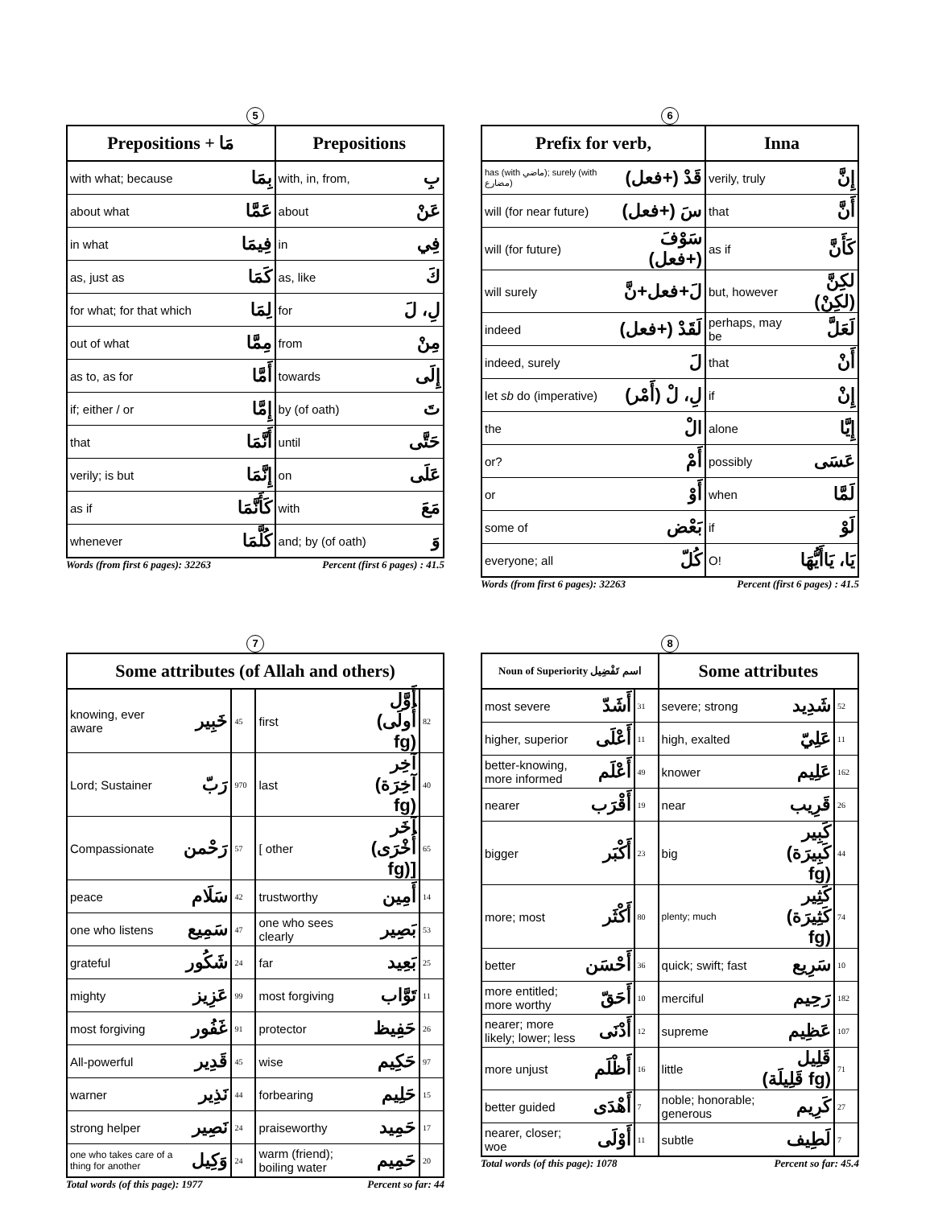5
| Prepositions + مَا | | Prepositions | |
| --- | --- | --- | --- |
| with what; because | بِمَا | with, in, from, | بِ |
| about what | عَمَّا | about | عَنْ |
| in what | فِيمَا | in | فِي |
| as, just as | كَمَا | as, like | كَ |
| for what; for that which | لِمَا | for | لِ، لَ |
| out of what | مِمَّا | from | مِنْ |
| as to, as for | أَمَّا | towards | إِلَى |
| if; either / or | إِمَّا | by (of oath) | تَ |
| that | أَنَّمَا | until | حَتَّى |
| verily; is but | إِنَّمَا | on | عَلَى |
| as if | كَأَنَّمَا | with | مَعَ |
| whenever | كُلَّمَا | and; by (of oath) | وَ |
Words (from first 6 pages): 32263 Percent (first 6 pages) : 41.5
6
| Prefix for verb, | | Inna | |
| --- | --- | --- | --- |
| has (with ماضي); surely (with مضارع) | قَدْ (+فعل) | verily, truly | إِنَّ |
| will (for near future) | سَ (+فعل) | that | أَنَّ |
| will (for future) | سَوْفَ (+فعل) | as if | كَأَنَّ |
| will surely | لَ+فعل+نَّ | but, however | لكِنَّ (لكِنْ) |
| indeed | لَقَدْ (+فعل) | perhaps, may be | لَعَلَّ |
| indeed, surely | لَ | that | أَنْ |
| let sb do (imperative) | لِ، لْ (أَمْر) | if | إِنْ |
| the | الْ | alone | إِيَّا |
| or? | أَمْ | possibly | عَسَى |
| or | أَوْ | when | لَمَّا |
| some of | بَعْض | if | لَوْ |
| everyone; all | كُلّ | O! | يَا، يَاأَيُّهَا |
Words (from first 6 pages): 32263 Percent (first 6 pages) : 41.5
7
| Some attributes (of Allah and others) | | | | | |
| --- | --- | --- | --- | --- | --- |
| knowing, ever aware | خَبِير | 45 | first | أَوَّل (أُولَى fg) | 82 |
| Lord; Sustainer | رَبّ | 970 | last | آخِر (آخِرَة fg) | 40 |
| Compassionate | رَحْمن | 57 | [ other | آخَر (أُخْرَى fg)] | 65 |
| peace | سَلَام | 42 | trustworthy | أَمِين | 14 |
| one who listens | سَمِيع | 47 | one who sees clearly | بَصِير | 53 |
| grateful | شَكُور | 24 | far | بَعِيد | 25 |
| mighty | عَزِيز | 99 | most forgiving | تَوَّاب | 11 |
| most forgiving | غَفُور | 91 | protector | حَفِيظ | 26 |
| All-powerful | قَدِير | 45 | wise | حَكِيم | 97 |
| warner | نَذِير | 44 | forbearing | حَلِيم | 15 |
| strong helper | نَصِير | 24 | praiseworthy | حَمِيد | 17 |
| one who takes care of a thing for another | وَكِيل | 24 | warm (friend); boiling water | حَمِيم | 20 |
Total words (of this page): 1977 Percent so far: 44
8
| Noun of Superiority اسم تَفْضِيل | | | Some attributes | | |
| --- | --- | --- | --- | --- | --- |
| most severe | أَشَدّ | 31 | severe; strong | شَدِيد | 52 |
| higher, superior | أَعْلَى | 11 | high, exalted | عَلِيّ | 11 |
| better-knowing, more informed | أَعْلَم | 49 | knower | عَلِيم | 162 |
| nearer | أَقْرَب | 19 | near | قَرِيب | 26 |
| bigger | أَكْبَر | 23 | big | كَبِير (كَبِيرَة fg) | 44 |
| more; most | أَكْثَر | 80 | plenty; much | كَثِير (كَثِيرَة fg) | 74 |
| better | أَحْسَن | 36 | quick; swift; fast | سَرِيع | 10 |
| more entitled; more worthy | أَحَقّ | 10 | merciful | رَحِيم | 182 |
| nearer; more likely; lower; less | أَدْنَى | 12 | supreme | عَظِيم | 107 |
| more unjust | أَظْلَم | 16 | little | قَلِيل (قَلِيلَة fg) | 71 |
| better guided | أَهْدَى | 7 | noble; honorable; generous | كَرِيم | 27 |
| nearer, closer; woe | أَوْلَى | 11 | subtle | لَطِيف | 7 |
Total words (of this page): 1078 Percent so far: 45.4